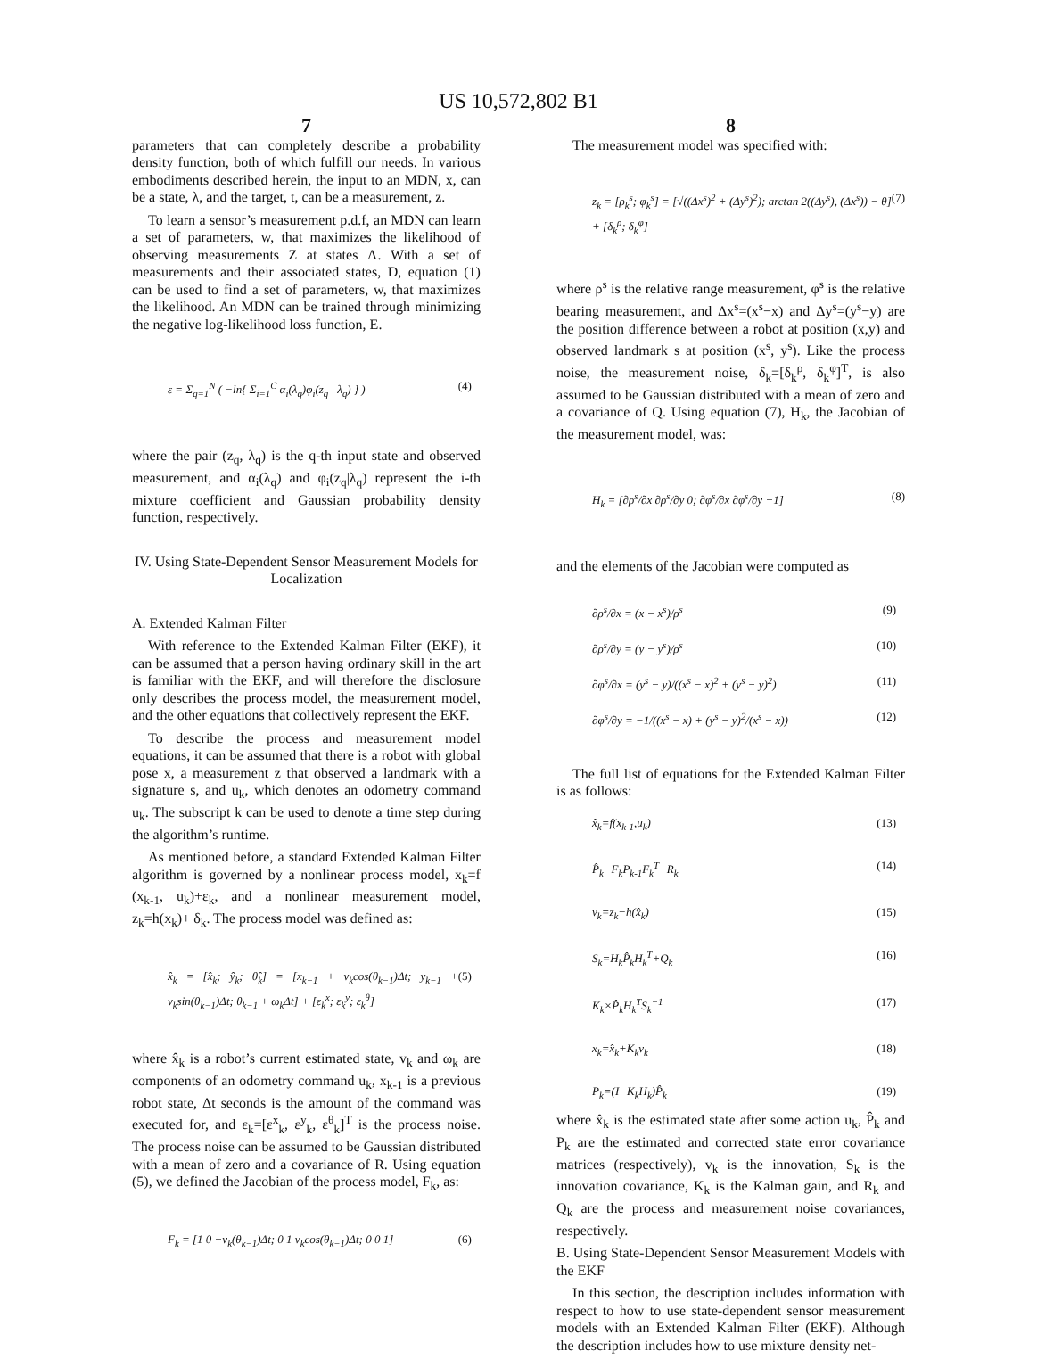US 10,572,802 B1
7
parameters that can completely describe a probability density function, both of which fulfill our needs. In various embodiments described herein, the input to an MDN, x, can be a state, λ, and the target, t, can be a measurement, z.
To learn a sensor’s measurement p.d.f, an MDN can learn a set of parameters, w, that maximizes the likelihood of observing measurements Z at states Λ. With a set of measurements and their associated states, D, equation (1) can be used to find a set of parameters, w, that maximizes the likelihood. An MDN can be trained through minimizing the negative log-likelihood loss function, E.
ε = Σ<sub>q=1</sub><sup>N</sup> ( −ln{ Σ<sub>i=1</sub><sup>C</sup> α<sub>i</sub>(λ<sub>q</sub>)φ<sub>i</sub>(z<sub>q</sub> | λ<sub>q</sub>) } ) (4)
where the pair (z<sub>q</sub>, λ<sub>q</sub>) is the q-th input state and observed measurement, and α<sub>i</sub>(λ<sub>q</sub>) and φ<sub>i</sub>(z<sub>q</sub>|λ<sub>q</sub>) represent the i-th mixture coefficient and Gaussian probability density function, respectively.
IV. Using State-Dependent Sensor Measurement Models for Localization
A. Extended Kalman Filter
With reference to the Extended Kalman Filter (EKF), it can be assumed that a person having ordinary skill in the art is familiar with the EKF, and will therefore the disclosure only describes the process model, the measurement model, and the other equations that collectively represent the EKF.
To describe the process and measurement model equations, it can be assumed that there is a robot with global pose x, a measurement z that observed a landmark with a signature s, and u<sub>k</sub>, which denotes an odometry command u<sub>k</sub>. The subscript k can be used to denote a time step during the algorithm’s runtime.
As mentioned before, a standard Extended Kalman Filter algorithm is governed by a nonlinear process model, x<sub>k</sub>=f (x<sub>k-1</sub>, u<sub>k</sub>)+ε<sub>k</sub>, and a nonlinear measurement model, z<sub>k</sub>=h(x<sub>k</sub>)+ δ<sub>k</sub>. The process model was defined as:
x̂<sub>k</sub> = [x̂<sub>k</sub>; ŷ<sub>k</sub>; θ̂<sub>k</sub>] = [x<sub>k−1</sub> + v<sub>k</sub>cos(θ<sub>k−1</sub>)Δt; y<sub>k−1</sub> + v<sub>k</sub>sin(θ<sub>k−1</sub>)Δt; θ<sub>k−1</sub> + ω<sub>k</sub>Δt] + [ε<sub>k</sub><sup>x</sup>; ε<sub>k</sub><sup>y</sup>; ε<sub>k</sub><sup>θ</sup>] (5)
where x̂<sub>k</sub> is a robot’s current estimated state, v<sub>k</sub> and ω<sub>k</sub> are components of an odometry command u<sub>k</sub>, x<sub>k-1</sub> is a previous robot state, Δt seconds is the amount of the command was executed for, and ε<sub>k</sub>=[ε<sup>x</sup><sub>k</sub>, ε<sup>y</sup><sub>k</sub>, ε<sup>θ</sup><sub>k</sub>]<sup>T</sup> is the process noise. The process noise can be assumed to be Gaussian distributed with a mean of zero and a covariance of R. Using equation (5), we defined the Jacobian of the process model, F<sub>k</sub>, as:
F<sub>k</sub> = [1 0 −v<sub>k</sub>(θ<sub>k−1</sub>)Δt; 0 1 v<sub>k</sub>cos(θ<sub>k−1</sub>)Δt; 0 0 1] (6)
8
The measurement model was specified with:
z<sub>k</sub> = [ρ<sub>k</sub><sup>s</sup>; φ<sub>k</sub><sup>s</sup>] = [√((Δx<sup>s</sup>)<sup>2</sup> + (Δy<sup>s</sup>)<sup>2</sup>); arctan 2((Δy<sup>s</sup>), (Δx<sup>s</sup>)) − θ] + [δ<sub>k</sub><sup>ρ</sup>; δ<sub>k</sub><sup>φ</sup>] (7)
where ρ<sup>s</sup> is the relative range measurement, φ<sup>s</sup> is the relative bearing measurement, and Δx<sup>s</sup>=(x<sup>s</sup>−x) and Δy<sup>s</sup>=(y<sup>s</sup>−y) are the position difference between a robot at position (x,y) and observed landmark s at position (x<sup>s</sup>, y<sup>s</sup>). Like the process noise, the measurement noise, δ<sub>k</sub>=[δ<sub>k</sub><sup>ρ</sup>, δ<sub>k</sub><sup>φ</sup>]<sup>T</sup>, is also assumed to be Gaussian distributed with a mean of zero and a covariance of Q. Using equation (7), H<sub>k</sub>, the Jacobian of the measurement model, was:
H<sub>k</sub> = [∂ρ<sup>s</sup>/∂x ∂ρ<sup>s</sup>/∂y 0; ∂φ<sup>s</sup>/∂x ∂φ<sup>s</sup>/∂y −1] (8)
and the elements of the Jacobian were computed as
∂ρ<sup>s</sup>/∂x = (x − x<sup>s</sup>)/ρ<sup>s</sup> (9)
∂ρ<sup>s</sup>/∂y = (y − y<sup>s</sup>)/ρ<sup>s</sup> (10)
∂φ<sup>s</sup>/∂x = (y<sup>s</sup> − y)/((x<sup>s</sup> − x)<sup>2</sup> + (y<sup>s</sup> − y)<sup>2</sup>) (11)
∂φ<sup>s</sup>/∂y = −1/((x<sup>s</sup> − x) + (y<sup>s</sup> − y)<sup>2</sup>/(x<sup>s</sup> − x)) (12)
The full list of equations for the Extended Kalman Filter is as follows:
x̂<sub>k</sub>=f(x<sub>k-1</sub>,u<sub>k</sub>) (13)
P̂<sub>k</sub>−F<sub>k</sub>P<sub>k-1</sub>F<sub>k</sub><sup>T</sup>+R<sub>k</sub> (14)
v<sub>k</sub>=z<sub>k</sub>−h(x̂<sub>k</sub>) (15)
S<sub>k</sub>=H<sub>k</sub>P̂<sub>k</sub>H<sub>k</sub><sup>T</sup>+Q<sub>k</sub> (16)
K<sub>k</sub>×P̂<sub>k</sub>H<sub>k</sub><sup>T</sup>S<sub>k</sub><sup>−1</sup> (17)
x<sub>k</sub>=x̂<sub>k</sub>+K<sub>k</sub>v<sub>k</sub> (18)
P<sub>k</sub>=(I−K<sub>k</sub>H<sub>k</sub>)P̂<sub>k</sub> (19)
where x̂<sub>k</sub> is the estimated state after some action u<sub>k</sub>, P̂<sub>k</sub> and P<sub>k</sub> are the estimated and corrected state error covariance matrices (respectively), v<sub>k</sub> is the innovation, S<sub>k</sub> is the innovation covariance, K<sub>k</sub> is the Kalman gain, and R<sub>k</sub> and Q<sub>k</sub> are the process and measurement noise covariances, respectively.
B. Using State-Dependent Sensor Measurement Models with the EKF
In this section, the description includes information with respect to how to use state-dependent sensor measurement models with an Extended Kalman Filter (EKF). Although the description includes how to use mixture density net-